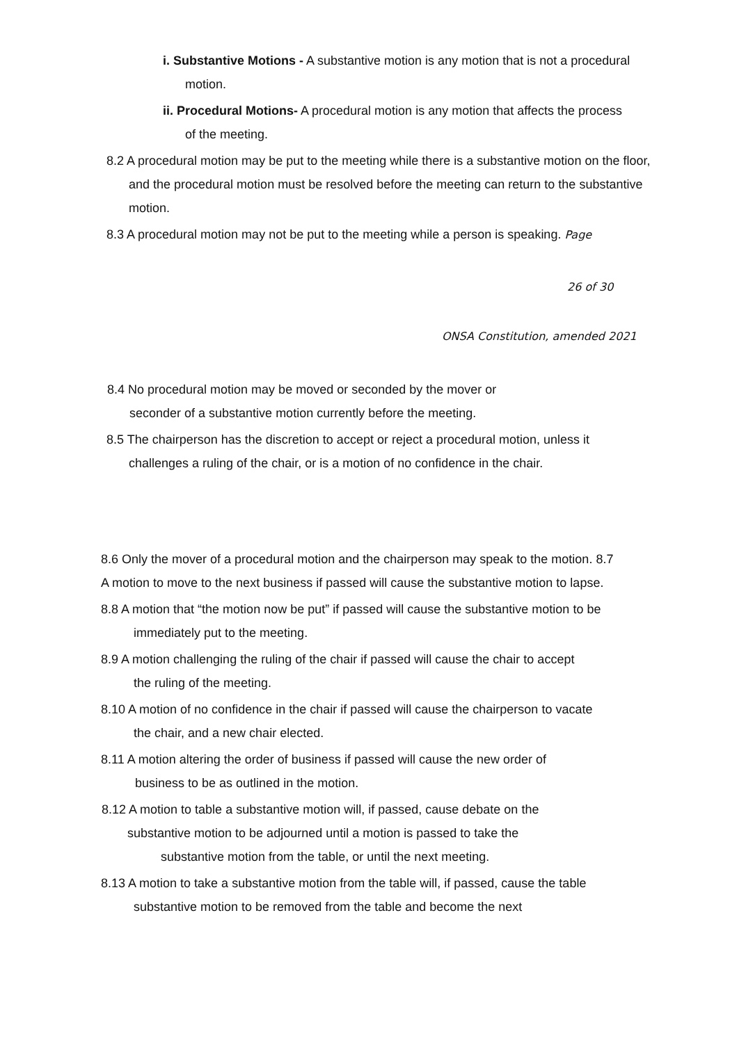i. Substantive Motions - A substantive motion is any motion that is not a procedural motion.
ii. Procedural Motions- A procedural motion is any motion that affects the process of the meeting.
8.2 A procedural motion may be put to the meeting while there is a substantive motion on the floor, and the procedural motion must be resolved before the meeting can return to the substantive motion.
8.3 A procedural motion may not be put to the meeting while a person is speaking. Page
26 of 30
ONSA Constitution, amended 2021
8.4 No procedural motion may be moved or seconded by the mover or seconder of a substantive motion currently before the meeting.
8.5 The chairperson has the discretion to accept or reject a procedural motion, unless it challenges a ruling of the chair, or is a motion of no confidence in the chair.
8.6 Only the mover of a procedural motion and the chairperson may speak to the motion. 8.7 A motion to move to the next business if passed will cause the substantive motion to lapse.
8.8 A motion that “the motion now be put” if passed will cause the substantive motion to be immediately put to the meeting.
8.9 A motion challenging the ruling of the chair if passed will cause the chair to accept the ruling of the meeting.
8.10 A motion of no confidence in the chair if passed will cause the chairperson to vacate the chair, and a new chair elected.
8.11 A motion altering the order of business if passed will cause the new order of business to be as outlined in the motion.
8.12 A motion to table a substantive motion will, if passed, cause debate on the
substantive motion to be adjourned until a motion is passed to take the
substantive motion from the table, or until the next meeting.
8.13 A motion to take a substantive motion from the table will, if passed, cause the table substantive motion to be removed from the table and become the next